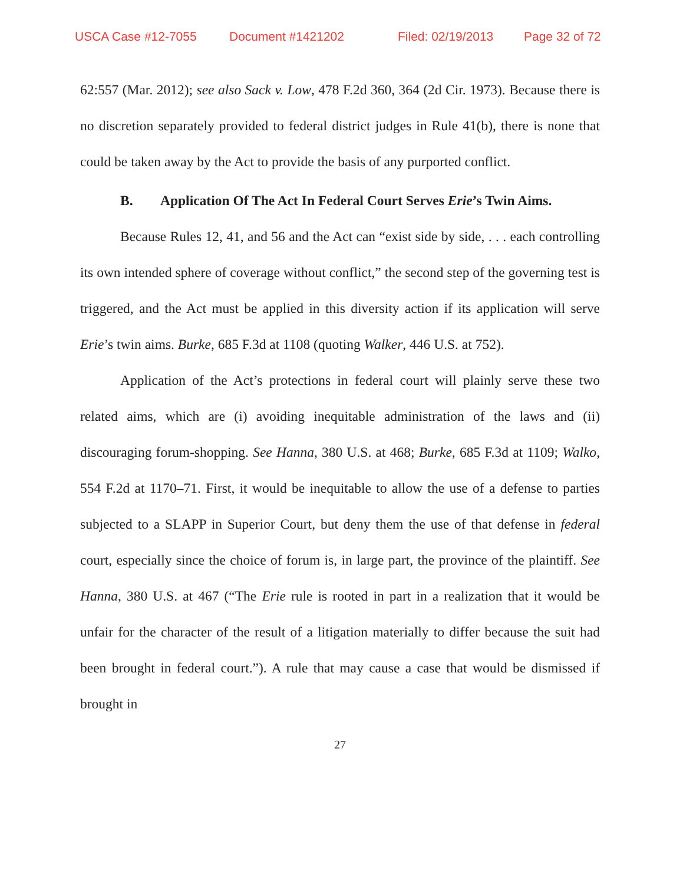USCA Case #12-7055 Document #1421202 Filed: 02/19/2013 Page 32 of 72
62:557 (Mar. 2012); see also Sack v. Low, 478 F.2d 360, 364 (2d Cir. 1973). Because there is no discretion separately provided to federal district judges in Rule 41(b), there is none that could be taken away by the Act to provide the basis of any purported conflict.
B. Application Of The Act In Federal Court Serves Erie’s Twin Aims.
Because Rules 12, 41, and 56 and the Act can “exist side by side, . . . each controlling its own intended sphere of coverage without conflict,” the second step of the governing test is triggered, and the Act must be applied in this diversity action if its application will serve Erie’s twin aims. Burke, 685 F.3d at 1108 (quoting Walker, 446 U.S. at 752).
Application of the Act’s protections in federal court will plainly serve these two related aims, which are (i) avoiding inequitable administration of the laws and (ii) discouraging forum-shopping. See Hanna, 380 U.S. at 468; Burke, 685 F.3d at 1109; Walko, 554 F.2d at 1170–71. First, it would be inequitable to allow the use of a defense to parties subjected to a SLAPP in Superior Court, but deny them the use of that defense in federal court, especially since the choice of forum is, in large part, the province of the plaintiff. See Hanna, 380 U.S. at 467 (“The Erie rule is rooted in part in a realization that it would be unfair for the character of the result of a litigation materially to differ because the suit had been brought in federal court.”). A rule that may cause a case that would be dismissed if brought in
27